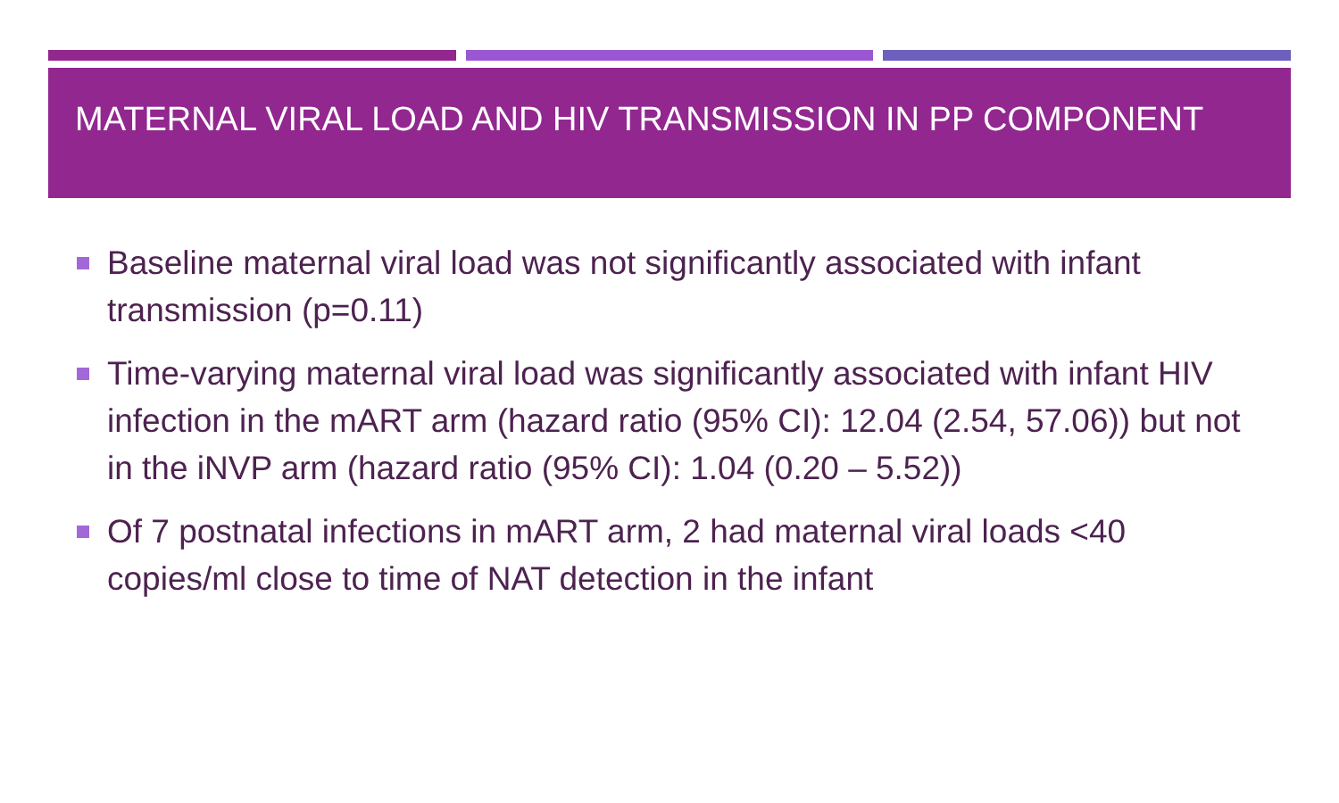MATERNAL VIRAL LOAD AND HIV TRANSMISSION IN PP COMPONENT
Baseline maternal viral load was not significantly associated with infant transmission (p=0.11)
Time-varying maternal viral load was significantly associated with infant HIV infection in the mART arm (hazard ratio (95% CI): 12.04 (2.54, 57.06)) but not in the iNVP arm (hazard ratio (95% CI): 1.04 (0.20 – 5.52))
Of 7 postnatal infections in mART arm, 2 had maternal viral loads <40 copies/ml close to time of NAT detection in the infant